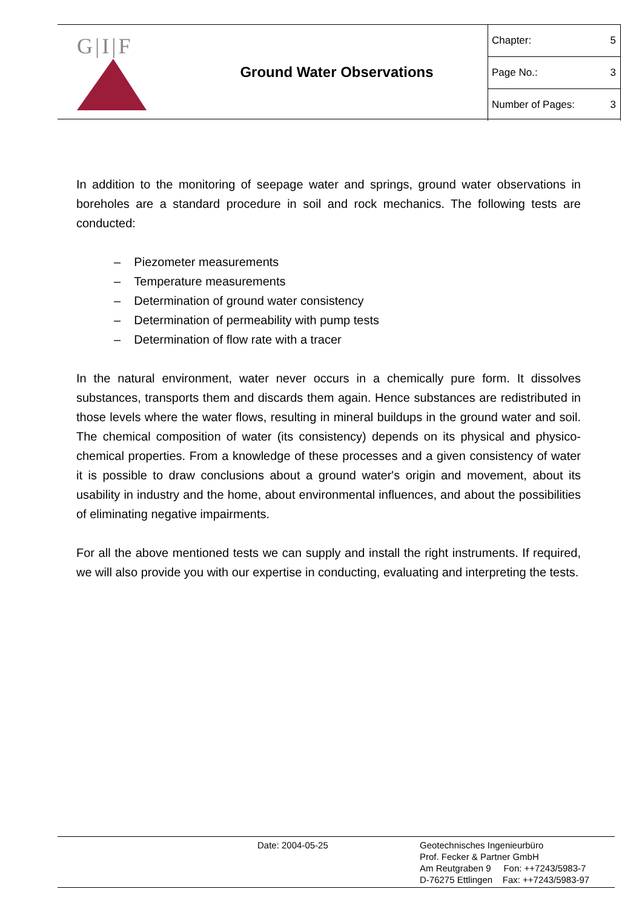G|I|F
Ground Water Observations
| Chapter: | 5 |
| Page No.: | 3 |
| Number of Pages: | 3 |
In addition to the monitoring of seepage water and springs, ground water observations in boreholes are a standard procedure in soil and rock mechanics. The following tests are conducted:
– Piezometer measurements
– Temperature measurements
– Determination of ground water consistency
– Determination of permeability with pump tests
– Determination of flow rate with a tracer
In the natural environment, water never occurs in a chemically pure form. It dissolves substances, transports them and discards them again. Hence substances are redis­tributed in those levels where the water flows, resulting in mineral buildups in the ground water and soil. The chemical composition of water (its consistency) depends on its physical and physico-chemical properties. From a knowledge of these processes and a given consistency of water it is possible to draw conclusions about a ground water's origin and movement, about its usability in industry and the home, about environmental influences, and about the possibilities of eliminating negative impairments.
For all the above mentioned tests we can supply and install the right instruments. If re­quired, we will also provide you with our expertise in conducting, evaluating and inter­preting the tests.
Date: 2004-05-25
Geotechnisches Ingenieurbüro
Prof. Fecker & Partner GmbH
Am Reutgraben 9 Fon: ++7243/5983-7
D-76275 Ettlingen Fax: ++7243/5983-97